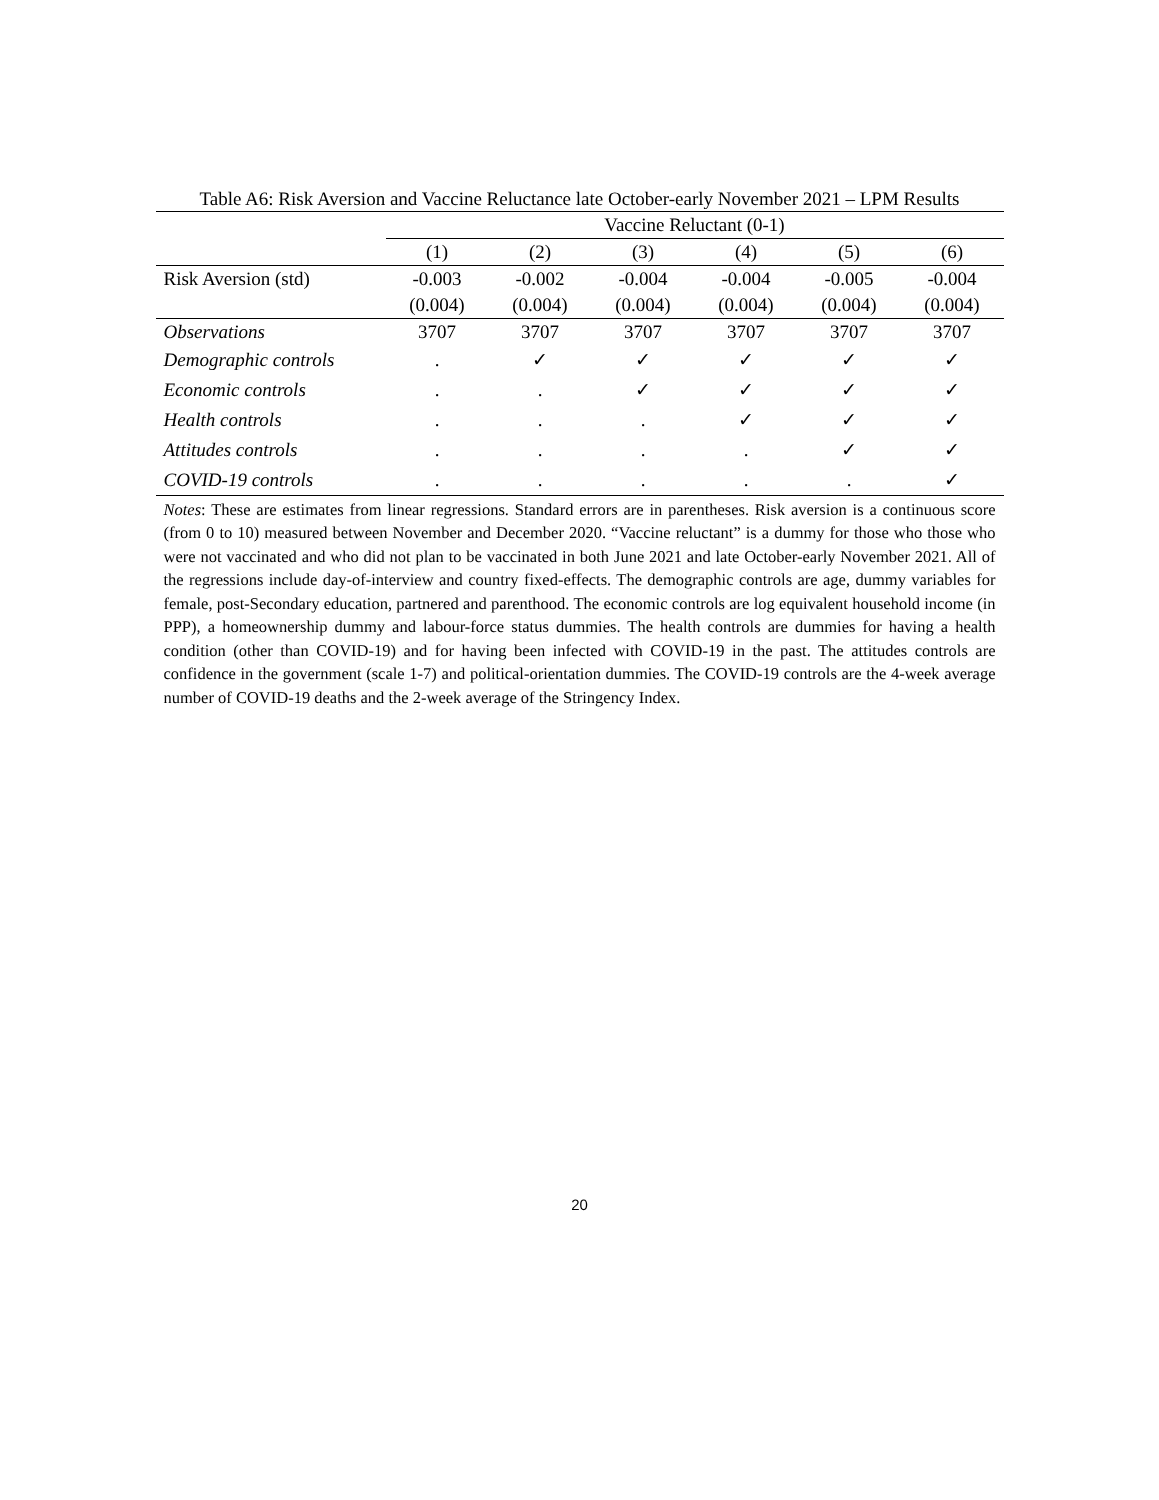Table A6: Risk Aversion and Vaccine Reluctance late October-early November 2021 – LPM Results
| | Vaccine Reluctant (0-1) | | | | | |
| | (1) | (2) | (3) | (4) | (5) | (6) |
| Risk Aversion (std) | -0.003 | -0.002 | -0.004 | -0.004 | -0.005 | -0.004 |
| | (0.004) | (0.004) | (0.004) | (0.004) | (0.004) | (0.004) |
| Observations | 3707 | 3707 | 3707 | 3707 | 3707 | 3707 |
| Demographic controls | . | ✓ | ✓ | ✓ | ✓ | ✓ |
| Economic controls | . | . | ✓ | ✓ | ✓ | ✓ |
| Health controls | . | . | . | ✓ | ✓ | ✓ |
| Attitudes controls | . | . | . | . | ✓ | ✓ |
| COVID-19 controls | . | . | . | . | . | ✓ |
Notes: These are estimates from linear regressions. Standard errors are in parentheses. Risk aversion is a continuous score (from 0 to 10) measured between November and December 2020. “Vaccine reluctant” is a dummy for those who those who were not vaccinated and who did not plan to be vaccinated in both June 2021 and late October-early November 2021. All of the regressions include day-of-interview and country fixed-effects. The demographic controls are age, dummy variables for female, post-Secondary education, partnered and parenthood. The economic controls are log equivalent household income (in PPP), a homeownership dummy and labour-force status dummies. The health controls are dummies for having a health condition (other than COVID-19) and for having been infected with COVID-19 in the past. The attitudes controls are confidence in the government (scale 1-7) and political-orientation dummies. The COVID-19 controls are the 4-week average number of COVID-19 deaths and the 2-week average of the Stringency Index.
20